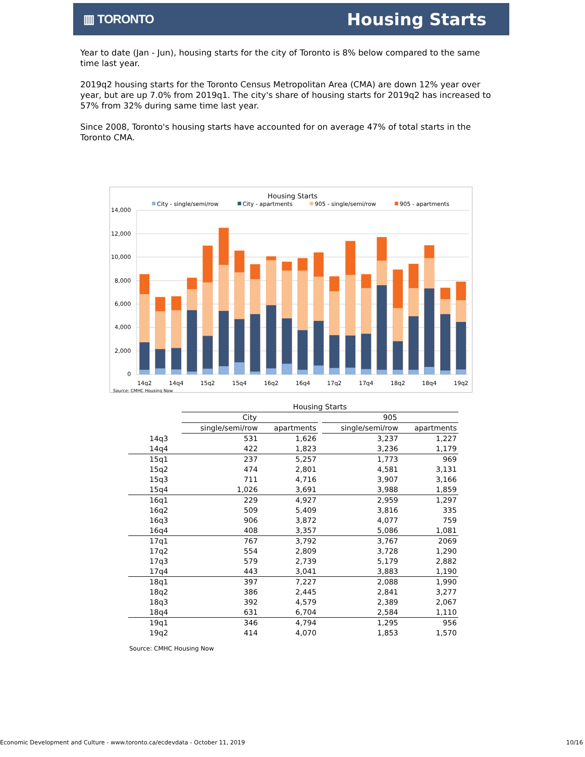▥ TORONTO
Housing Starts
Year to date (Jan - Jun), housing starts for the city of Toronto is 8% below compared to the same time last year.
2019q2 housing starts for the Toronto Census Metropolitan Area (CMA) are down 12% year over year, but are up 7.0% from 2019q1. The city's share of housing starts for 2019q2 has increased to 57% from 32% during same time last year.
Since 2008, Toronto's housing starts have accounted for on average 47% of total starts in the Toronto CMA.
Housing Starts
City - single/semi/row
City - apartments
905 - single/semi/row
905 - apartments
14,000
12,000
10,000
8,000
6,000
4,000
2,000
0
14q2
14q4
15q2
15q4
16q2
16q4
17q2
17q4
18q2
18q4
19q2
Source: CMHC Housing Now
| | Housing Starts | | | | |
| --- | --- | --- | --- | --- | --- |
| | City | | | 905 | |
| | single/semi/row | apartments | | single/semi/row | apartments |
| 14q3 | 531 | 1,626 | | 3,237 | 1,227 |
| 14q4 | 422 | 1,823 | | 3,236 | 1,179 |
| 15q1 | 237 | 5,257 | | 1,773 | 969 |
| 15q2 | 474 | 2,801 | | 4,581 | 3,131 |
| 15q3 | 711 | 4,716 | | 3,907 | 3,166 |
| 15q4 | 1,026 | 3,691 | | 3,988 | 1,859 |
| 16q1 | 229 | 4,927 | | 2,959 | 1,297 |
| 16q2 | 509 | 5,409 | | 3,816 | 335 |
| 16q3 | 906 | 3,872 | | 4,077 | 759 |
| 16q4 | 408 | 3,357 | | 5,086 | 1,081 |
| 17q1 | 767 | 3,792 | | 3,767 | 2069 |
| 17q2 | 554 | 2,809 | | 3,728 | 1,290 |
| 17q3 | 579 | 2,739 | | 5,179 | 2,882 |
| 17q4 | 443 | 3,041 | | 3,883 | 1,190 |
| 18q1 | 397 | 7,227 | | 2,088 | 1,990 |
| 18q2 | 386 | 2,445 | | 2,841 | 3,277 |
| 18q3 | 392 | 4,579 | | 2,389 | 2,067 |
| 18q4 | 631 | 6,704 | | 2,584 | 1,110 |
| 19q1 | 346 | 4,794 | | 1,295 | 956 |
| 19q2 | 414 | 4,070 | | 1,853 | 1,570 |
Source: CMHC Housing Now
Economic Development and Culture - www.toronto.ca/ecdevdata - October 11, 2019 10/16